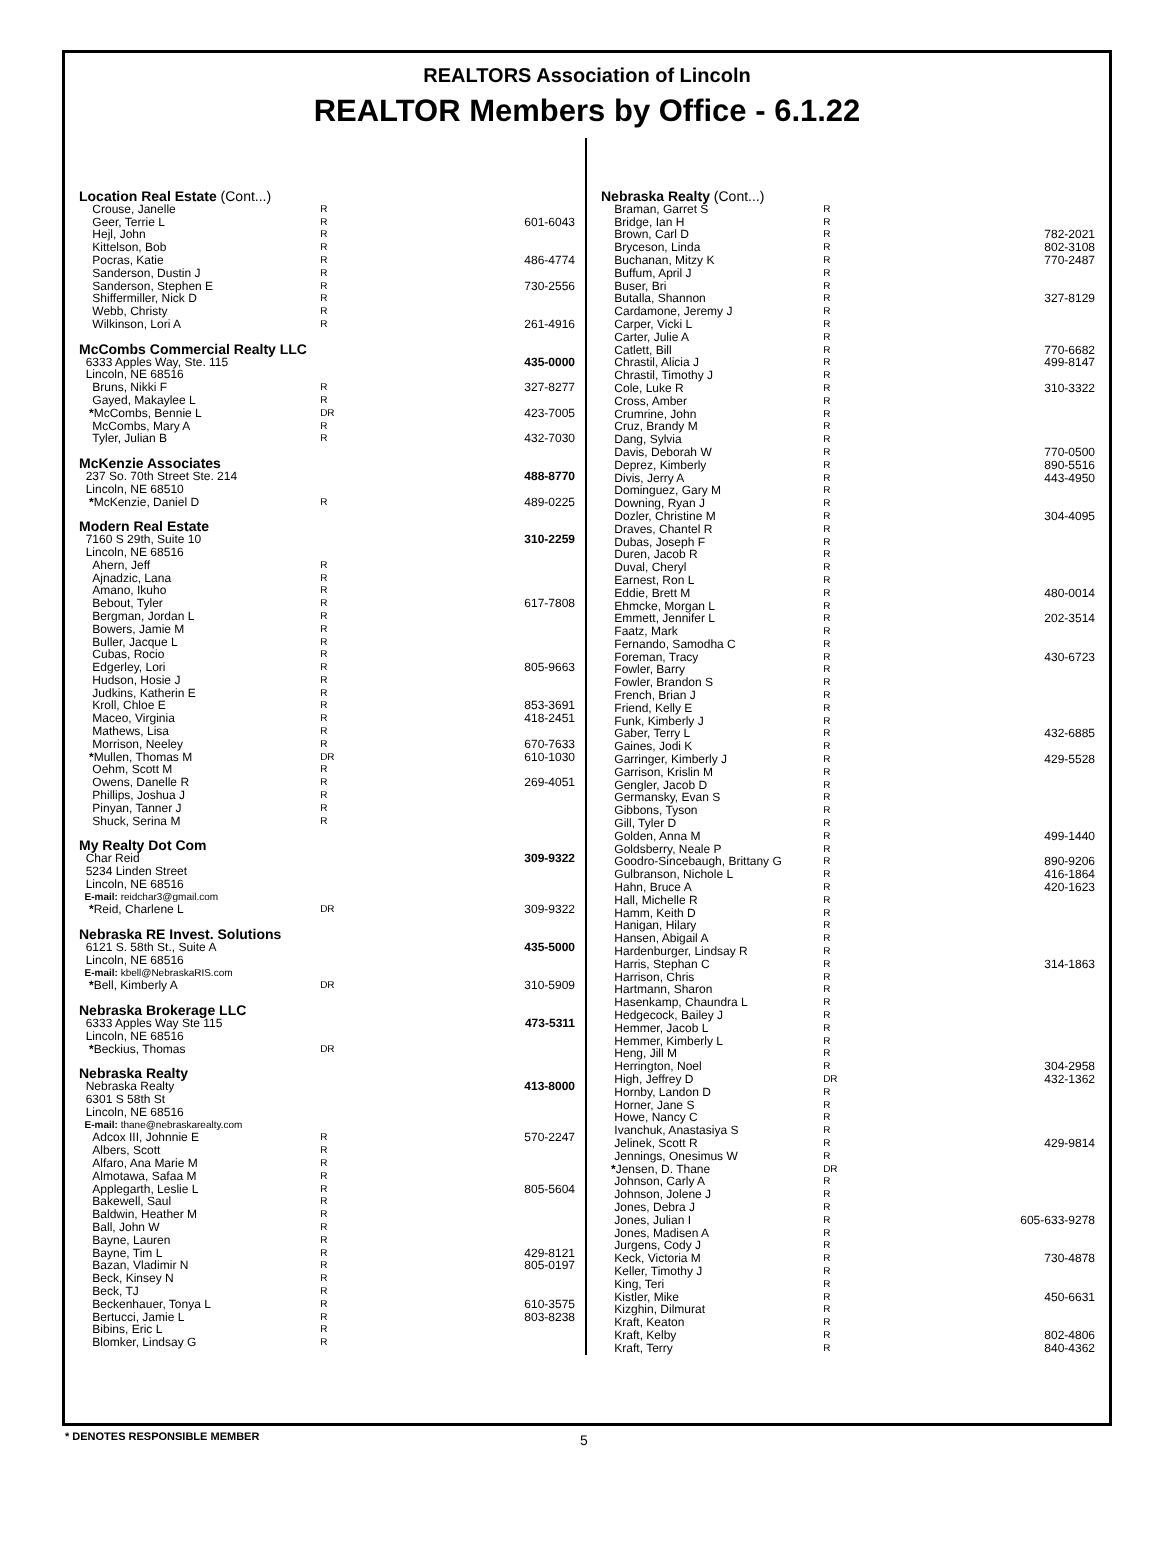REALTORS Association of Lincoln
REALTOR Members by Office - 6.1.22
| Location Real Estate (Cont...) | | |
| Crouse, Janelle | R | |
| Geer, Terrie L | R | 601-6043 |
| Hejl, John | R | |
| Kittelson, Bob | R | |
| Pocras, Katie | R | 486-4774 |
| Sanderson, Dustin J | R | |
| Sanderson, Stephen E | R | 730-2556 |
| Shiffermiller, Nick D | R | |
| Webb, Christy | R | |
| Wilkinson, Lori A | R | 261-4916 |
| McCombs Commercial Realty LLC | | |
| 6333 Apples Way, Ste. 115 | | 435-0000 |
| Lincoln, NE 68516 | | |
| Bruns, Nikki F | R | 327-8277 |
| Gayed, Makaylee L | R | |
| * McCombs, Bennie L | DR | 423-7005 |
| McCombs, Mary A | R | |
| Tyler, Julian B | R | 432-7030 |
| McKenzie Associates | | |
| 237 So. 70th Street Ste. 214 | | 488-8770 |
| Lincoln, NE 68510 | | |
| * McKenzie, Daniel D | R | 489-0225 |
| Modern Real Estate | | |
| 7160 S 29th, Suite 10 | | 310-2259 |
| Lincoln, NE 68516 | | |
| Ahern, Jeff | R | |
| Ajnadzic, Lana | R | |
| Amano, Ikuho | R | |
| Bebout, Tyler | R | 617-7808 |
| Bergman, Jordan L | R | |
| Bowers, Jamie M | R | |
| Buller, Jacque L | R | |
| Cubas, Rocio | R | |
| Edgerley, Lori | R | 805-9663 |
| Hudson, Hosie J | R | |
| Judkins, Katherin E | R | |
| Kroll, Chloe E | R | 853-3691 |
| Maceo, Virginia | R | 418-2451 |
| Mathews, Lisa | R | |
| Morrison, Neeley | R | 670-7633 |
| * Mullen, Thomas M | DR | 610-1030 |
| Oehm, Scott M | R | |
| Owens, Danelle R | R | 269-4051 |
| Phillips, Joshua J | R | |
| Pinyan, Tanner J | R | |
| Shuck, Serina M | R | |
| My Realty Dot Com | | |
| Char Reid | | 309-9322 |
| 5234 Linden Street | | |
| Lincoln, NE 68516 | | |
| E-mail: reidchar3@gmail.com | | |
| * Reid, Charlene L | DR | 309-9322 |
| Nebraska RE Invest. Solutions | | |
| 6121 S. 58th St., Suite A | | 435-5000 |
| Lincoln, NE 68516 | | |
| E-mail: kbell@NebraskaRIS.com | | |
| * Bell, Kimberly A | DR | 310-5909 |
| Nebraska Brokerage LLC | | |
| 6333 Apples Way Ste 115 | | 473-5311 |
| Lincoln, NE 68516 | | |
| * Beckius, Thomas | DR | |
| Nebraska Realty | | |
| Nebraska Realty | | 413-8000 |
| 6301 S 58th St | | |
| Lincoln, NE 68516 | | |
| E-mail: thane@nebraskarealty.com | | |
| Adcox III, Johnnie E | R | 570-2247 |
| Albers, Scott | R | |
| Alfaro, Ana Marie M | R | |
| Almotawa, Safaa M | R | |
| Applegarth, Leslie L | R | 805-5604 |
| Bakewell, Saul | R | |
| Baldwin, Heather M | R | |
| Ball, John W | R | |
| Bayne, Lauren | R | |
| Bayne, Tim L | R | 429-8121 |
| Bazan, Vladimir N | R | 805-0197 |
| Beck, Kinsey N | R | |
| Beck, TJ | R | |
| Beckenhauer, Tonya L | R | 610-3575 |
| Bertucci, Jamie L | R | 803-8238 |
| Bibins, Eric L | R | |
| Blomker, Lindsay G | R | |
| Nebraska Realty (Cont...) | | |
| Braman, Garret S | R | |
| Bridge, Ian H | R | |
| Brown, Carl D | R | 782-2021 |
| Bryceson, Linda | R | 802-3108 |
| Buchanan, Mitzy K | R | 770-2487 |
| Buffum, April J | R | |
| Buser, Bri | R | |
| Butalla, Shannon | R | 327-8129 |
| Cardamone, Jeremy J | R | |
| Carper, Vicki L | R | |
| Carter, Julie A | R | |
| Catlett, Bill | R | 770-6682 |
| Chrastil, Alicia J | R | 499-8147 |
| Chrastil, Timothy J | R | |
| Cole, Luke R | R | 310-3322 |
| Cross, Amber | R | |
| Crumrine, John | R | |
| Cruz, Brandy M | R | |
| Dang, Sylvia | R | |
| Davis, Deborah W | R | 770-0500 |
| Deprez, Kimberly | R | 890-5516 |
| Divis, Jerry A | R | 443-4950 |
| Dominguez, Gary M | R | |
| Downing, Ryan J | R | |
| Dozler, Christine M | R | 304-4095 |
| Draves, Chantel R | R | |
| Dubas, Joseph F | R | |
| Duren, Jacob R | R | |
| Duval, Cheryl | R | |
| Earnest, Ron L | R | |
| Eddie, Brett M | R | 480-0014 |
| Ehmcke, Morgan L | R | |
| Emmett, Jennifer L | R | 202-3514 |
| Faatz, Mark | R | |
| Fernando, Samodha C | R | |
| Foreman, Tracy | R | 430-6723 |
| Fowler, Barry | R | |
| Fowler, Brandon S | R | |
| French, Brian J | R | |
| Friend, Kelly E | R | |
| Funk, Kimberly J | R | |
| Gaber, Terry L | R | 432-6885 |
| Gaines, Jodi K | R | |
| Garringer, Kimberly J | R | 429-5528 |
| Garrison, Krislin M | R | |
| Gengler, Jacob D | R | |
| Germansky, Evan S | R | |
| Gibbons, Tyson | R | |
| Gill, Tyler D | R | |
| Golden, Anna M | R | 499-1440 |
| Goldsberry, Neale P | R | |
| Goodro-Sincebaugh, Brittany G | R | 890-9206 |
| Gulbranson, Nichole L | R | 416-1864 |
| Hahn, Bruce A | R | 420-1623 |
| Hall, Michelle R | R | |
| Hamm, Keith D | R | |
| Hanigan, Hilary | R | |
| Hansen, Abigail A | R | |
| Hardenburger, Lindsay R | R | |
| Harris, Stephan C | R | 314-1863 |
| Harrison, Chris | R | |
| Hartmann, Sharon | R | |
| Hasenkamp, Chaundra L | R | |
| Hedgecock, Bailey J | R | |
| Hemmer, Jacob L | R | |
| Hemmer, Kimberly L | R | |
| Heng, Jill M | R | |
| Herrington, Noel | R | 304-2958 |
| High, Jeffrey D | DR | 432-1362 |
| Hornby, Landon D | R | |
| Horner, Jane S | R | |
| Howe, Nancy C | R | |
| Ivanchuk, Anastasiya S | R | |
| Jelinek, Scott R | R | 429-9814 |
| Jennings, Onesimus W | R | |
| * Jensen, D. Thane | DR | |
| Johnson, Carly A | R | |
| Johnson, Jolene J | R | |
| Jones, Debra J | R | |
| Jones, Julian I | R | 605-633-9278 |
| Jones, Madisen A | R | |
| Jurgens, Cody J | R | |
| Keck, Victoria M | R | 730-4878 |
| Keller, Timothy J | R | |
| King, Teri | R | |
| Kistler, Mike | R | 450-6631 |
| Kizghin, Dilmurat | R | |
| Kraft, Keaton | R | |
| Kraft, Kelby | R | 802-4806 |
| Kraft, Terry | R | 840-4362 |
* DENOTES RESPONSIBLE MEMBER 5